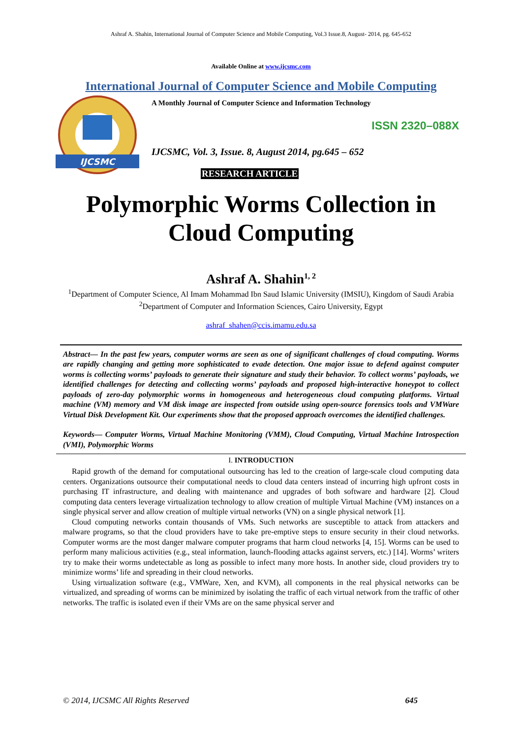Ashraf A. Shahin, International Journal of Computer Science and Mobile Computing, Vol.3 Issue.8, August- 2014, pg. 645-652
Available Online at www.ijcsmc.com
International Journal of Computer Science and Mobile Computing
IJCSMC
A Monthly Journal of Computer Science and Information Technology
ISSN 2320–088X
IJCSMC, Vol. 3, Issue. 8, August 2014, pg.645 – 652
RESEARCH ARTICLE
Polymorphic Worms Collection in Cloud Computing
Ashraf A. Shahin<sup>1, 2</sup>
<sup>1</sup> Department of Computer Science, Al Imam Mohammad Ibn Saud Islamic University (IMSIU), Kingdom of Saudi Arabia
<sup>2</sup> Department of Computer and Information Sciences, Cairo University, Egypt
ashraf_shahen@ccis.imamu.edu.sa
Abstract— In the past few years, computer worms are seen as one of significant challenges of cloud computing. Worms are rapidly changing and getting more sophisticated to evade detection. One major issue to defend against computer worms is collecting worms’ payloads to generate their signature and study their behavior. To collect worms’ payloads, we identified challenges for detecting and collecting worms’ payloads and proposed high-interactive honeypot to collect payloads of zero-day polymorphic worms in homogeneous and heterogeneous cloud computing platforms. Virtual machine (VM) memory and VM disk image are inspected from outside using open-source forensics tools and VMWare Virtual Disk Development Kit. Our experiments show that the proposed approach overcomes the identified challenges.
Keywords— Computer Worms, Virtual Machine Monitoring (VMM), Cloud Computing, Virtual Machine Introspection (VMI), Polymorphic Worms
I. INTRODUCTION
Rapid growth of the demand for computational outsourcing has led to the creation of large-scale cloud computing data centers. Organizations outsource their computational needs to cloud data centers instead of incurring high upfront costs in purchasing IT infrastructure, and dealing with maintenance and upgrades of both software and hardware [2]. Cloud computing data centers leverage virtualization technology to allow creation of multiple Virtual Machine (VM) instances on a single physical server and allow creation of multiple virtual networks (VN) on a single physical network [1].
Cloud computing networks contain thousands of VMs. Such networks are susceptible to attack from attackers and malware programs, so that the cloud providers have to take pre-emptive steps to ensure security in their cloud networks. Computer worms are the most danger malware computer programs that harm cloud networks [4, 15]. Worms can be used to perform many malicious activities (e.g., steal information, launch-flooding attacks against servers, etc.) [14]. Worms’ writers try to make their worms undetectable as long as possible to infect many more hosts. In another side, cloud providers try to minimize worms’ life and spreading in their cloud networks.
Using virtualization software (e.g., VMWare, Xen, and KVM), all components in the real physical networks can be virtualized, and spreading of worms can be minimized by isolating the traffic of each virtual network from the traffic of other networks. The traffic is isolated even if their VMs are on the same physical server and
© 2014, IJCSMC All Rights Reserved 645